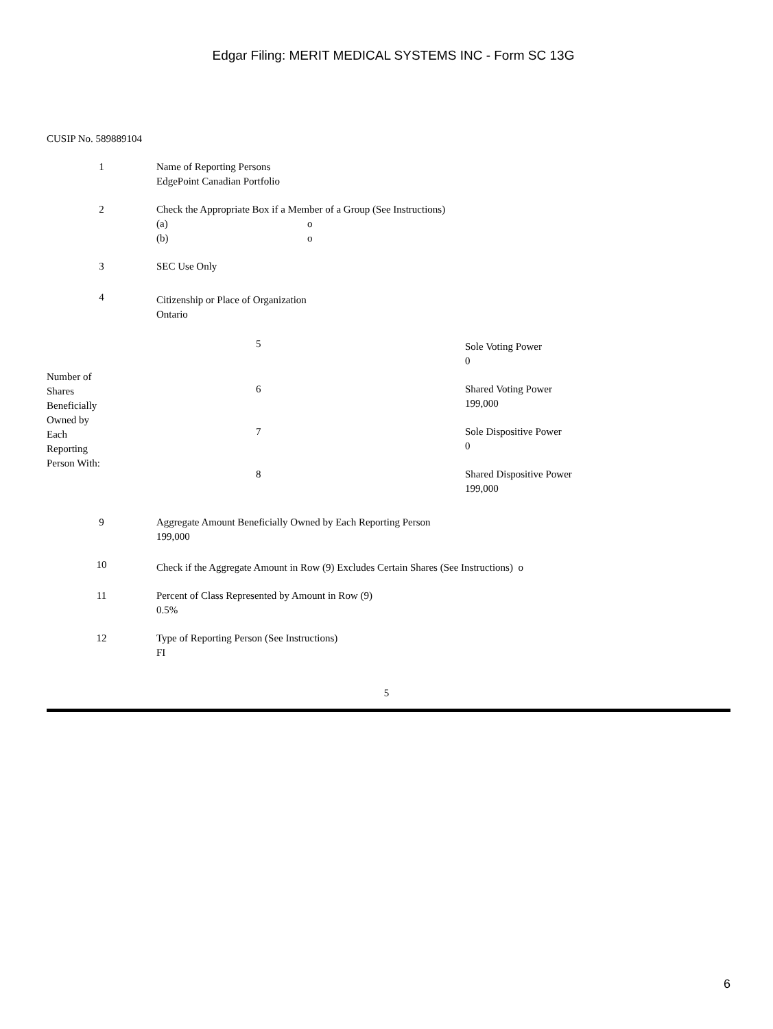Edgar Filing: MERIT MEDICAL SYSTEMS INC - Form SC 13G
CUSIP No. 589889104
| 1 | Name of Reporting Persons EdgePoint Canadian Portfolio |
| 2 | Check the Appropriate Box if a Member of a Group (See Instructions) (a) o (b) o |
| 3 | SEC Use Only |
| 4 | Citizenship or Place of Organization Ontario |
| Number of Shares Beneficially Owned by Each Reporting Person With: | | 5 | Sole Voting Power 0 |
| | | 6 | Shared Voting Power 199,000 |
| | | 7 | Sole Dispositive Power 0 |
| | | 8 | Shared Dispositive Power 199,000 |
| 9 | Aggregate Amount Beneficially Owned by Each Reporting Person 199,000 |
| 10 | Check if the Aggregate Amount in Row (9) Excludes Certain Shares (See Instructions) o |
| 11 | Percent of Class Represented by Amount in Row (9) 0.5% |
| 12 | Type of Reporting Person (See Instructions) FI |
5
6